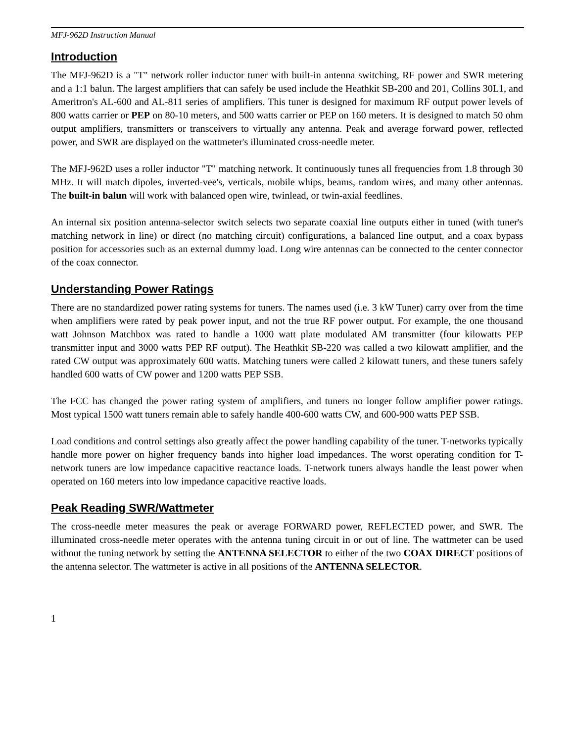MFJ-962D Instruction Manual
Introduction
The MFJ-962D is a "T" network roller inductor tuner with built-in antenna switching, RF power and SWR metering and a 1:1 balun. The largest amplifiers that can safely be used include the Heathkit SB-200 and 201, Collins 30L1, and Ameritron's AL-600 and AL-811 series of amplifiers. This tuner is designed for maximum RF output power levels of 800 watts carrier or PEP on 80-10 meters, and 500 watts carrier or PEP on 160 meters. It is designed to match 50 ohm output amplifiers, transmitters or transceivers to virtually any antenna. Peak and average forward power, reflected power, and SWR are displayed on the wattmeter's illuminated cross-needle meter.
The MFJ-962D uses a roller inductor "T" matching network. It continuously tunes all frequencies from 1.8 through 30 MHz. It will match dipoles, inverted-vee's, verticals, mobile whips, beams, random wires, and many other antennas. The built-in balun will work with balanced open wire, twinlead, or twin-axial feedlines.
An internal six position antenna-selector switch selects two separate coaxial line outputs either in tuned (with tuner's matching network in line) or direct (no matching circuit) configurations, a balanced line output, and a coax bypass position for accessories such as an external dummy load. Long wire antennas can be connected to the center connector of the coax connector.
Understanding Power Ratings
There are no standardized power rating systems for tuners. The names used (i.e. 3 kW Tuner) carry over from the time when amplifiers were rated by peak power input, and not the true RF power output. For example, the one thousand watt Johnson Matchbox was rated to handle a 1000 watt plate modulated AM transmitter (four kilowatts PEP transmitter input and 3000 watts PEP RF output). The Heathkit SB-220 was called a two kilowatt amplifier, and the rated CW output was approximately 600 watts. Matching tuners were called 2 kilowatt tuners, and these tuners safely handled 600 watts of CW power and 1200 watts PEP SSB.
The FCC has changed the power rating system of amplifiers, and tuners no longer follow amplifier power ratings. Most typical 1500 watt tuners remain able to safely handle 400-600 watts CW, and 600-900 watts PEP SSB.
Load conditions and control settings also greatly affect the power handling capability of the tuner. T-networks typically handle more power on higher frequency bands into higher load impedances. The worst operating condition for T-network tuners are low impedance capacitive reactance loads. T-network tuners always handle the least power when operated on 160 meters into low impedance capacitive reactive loads.
Peak Reading SWR/Wattmeter
The cross-needle meter measures the peak or average FORWARD power, REFLECTED power, and SWR. The illuminated cross-needle meter operates with the antenna tuning circuit in or out of line. The wattmeter can be used without the tuning network by setting the ANTENNA SELECTOR to either of the two COAX DIRECT positions of the antenna selector. The wattmeter is active in all positions of the ANTENNA SELECTOR.
1